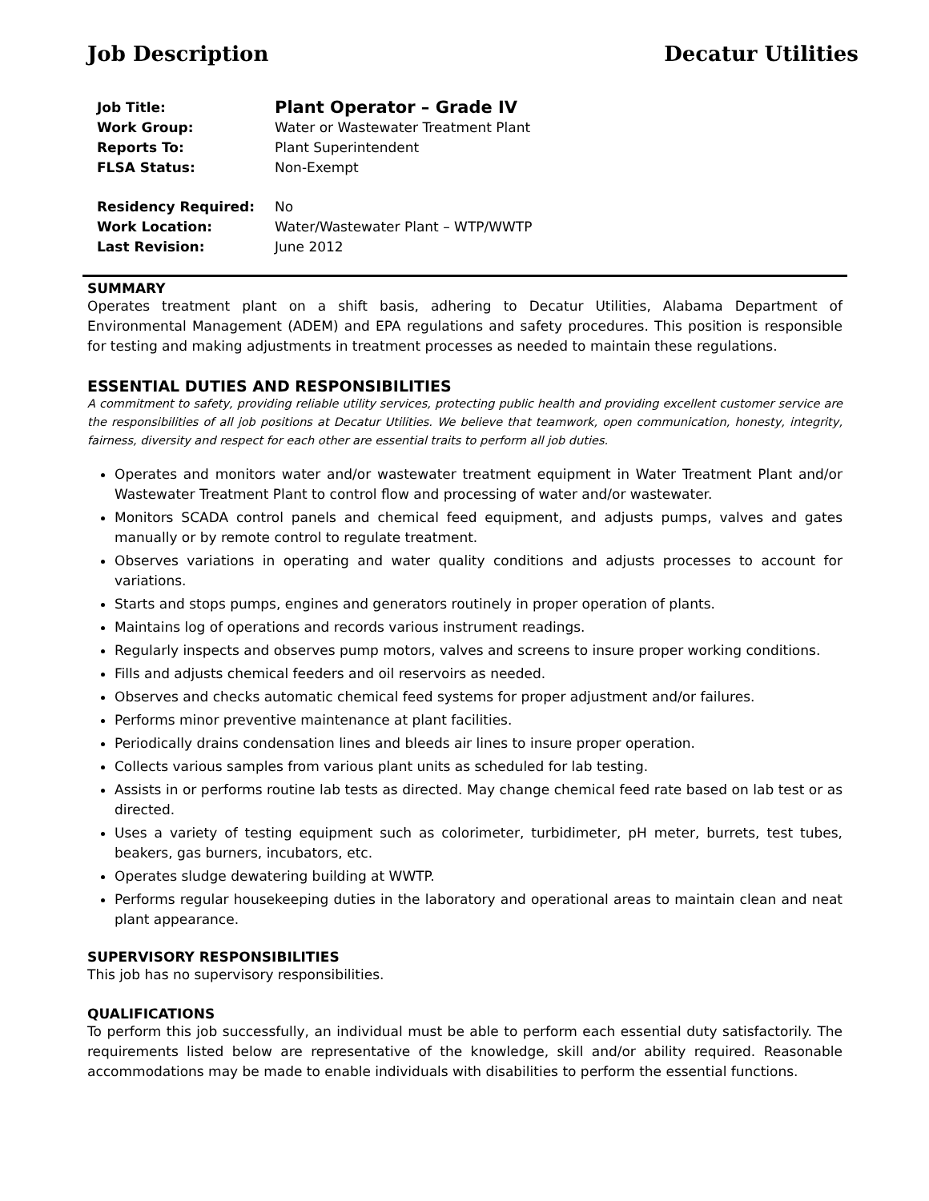Job Description Decatur Utilities
| Job Title: | Plant Operator – Grade IV |
| Work Group: | Water or Wastewater Treatment Plant |
| Reports To: | Plant Superintendent |
| FLSA Status: | Non-Exempt |
| Residency Required: | No |
| Work Location: | Water/Wastewater Plant – WTP/WWTP |
| Last Revision: | June 2012 |
SUMMARY
Operates treatment plant on a shift basis, adhering to Decatur Utilities, Alabama Department of Environmental Management (ADEM) and EPA regulations and safety procedures. This position is responsible for testing and making adjustments in treatment processes as needed to maintain these regulations.
ESSENTIAL DUTIES AND RESPONSIBILITIES
A commitment to safety, providing reliable utility services, protecting public health and providing excellent customer service are the responsibilities of all job positions at Decatur Utilities. We believe that teamwork, open communication, honesty, integrity, fairness, diversity and respect for each other are essential traits to perform all job duties.
Operates and monitors water and/or wastewater treatment equipment in Water Treatment Plant and/or Wastewater Treatment Plant to control flow and processing of water and/or wastewater.
Monitors SCADA control panels and chemical feed equipment, and adjusts pumps, valves and gates manually or by remote control to regulate treatment.
Observes variations in operating and water quality conditions and adjusts processes to account for variations.
Starts and stops pumps, engines and generators routinely in proper operation of plants.
Maintains log of operations and records various instrument readings.
Regularly inspects and observes pump motors, valves and screens to insure proper working conditions.
Fills and adjusts chemical feeders and oil reservoirs as needed.
Observes and checks automatic chemical feed systems for proper adjustment and/or failures.
Performs minor preventive maintenance at plant facilities.
Periodically drains condensation lines and bleeds air lines to insure proper operation.
Collects various samples from various plant units as scheduled for lab testing.
Assists in or performs routine lab tests as directed. May change chemical feed rate based on lab test or as directed.
Uses a variety of testing equipment such as colorimeter, turbidimeter, pH meter, burrets, test tubes, beakers, gas burners, incubators, etc.
Operates sludge dewatering building at WWTP.
Performs regular housekeeping duties in the laboratory and operational areas to maintain clean and neat plant appearance.
SUPERVISORY RESPONSIBILITIES
This job has no supervisory responsibilities.
QUALIFICATIONS
To perform this job successfully, an individual must be able to perform each essential duty satisfactorily. The requirements listed below are representative of the knowledge, skill and/or ability required. Reasonable accommodations may be made to enable individuals with disabilities to perform the essential functions.